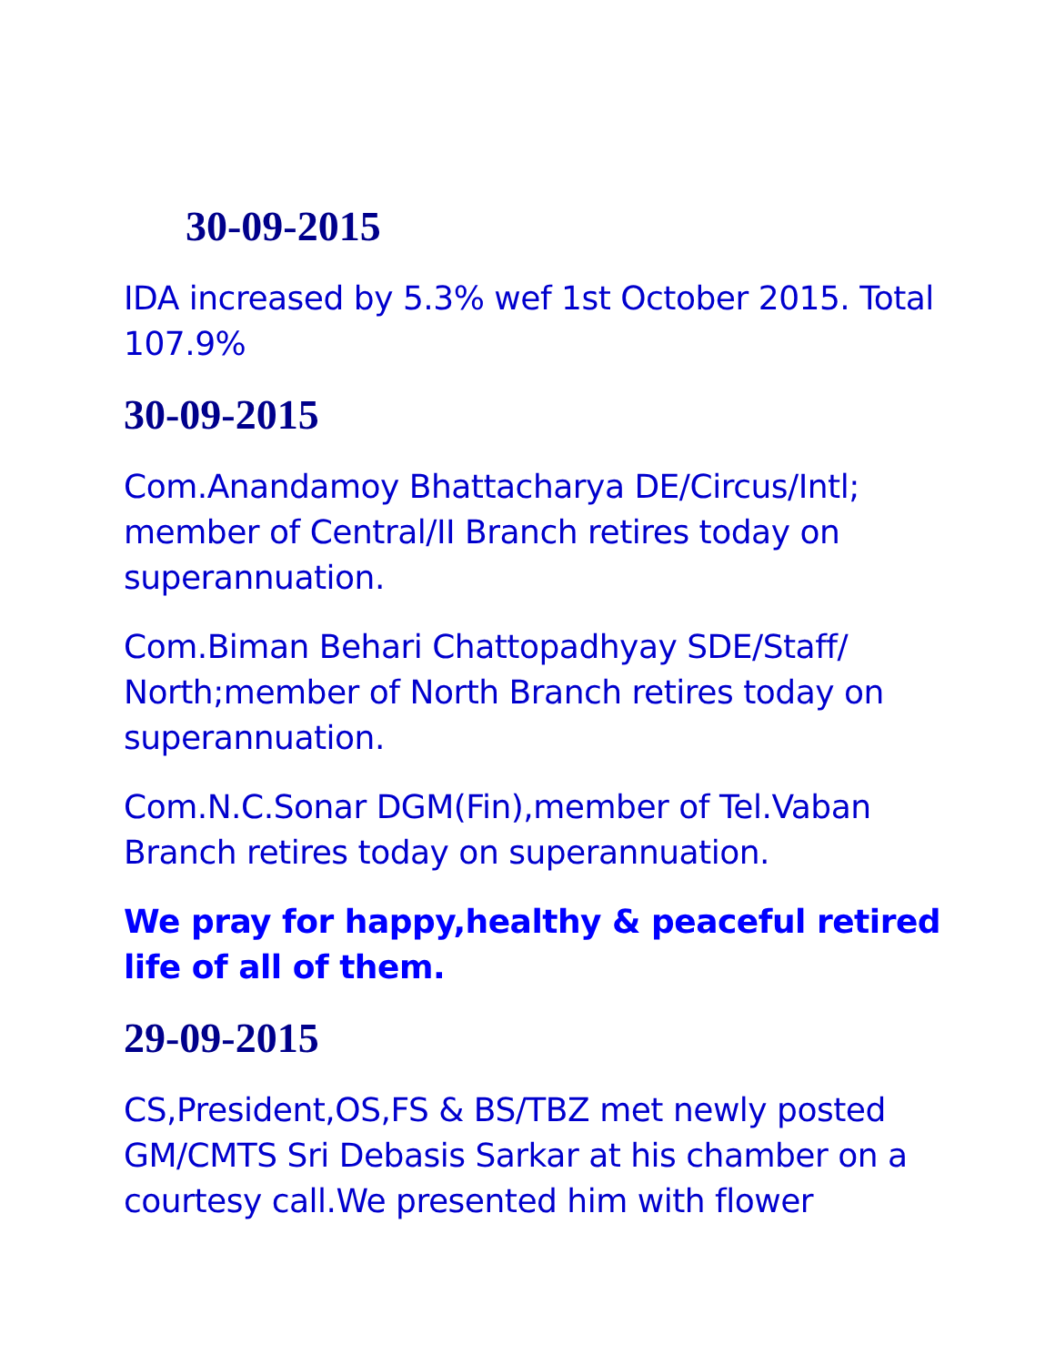30-09-2015
IDA increased by 5.3% wef 1st October 2015. Total 107.9%
30-09-2015
Com.Anandamoy Bhattacharya DE/Circus/Intl; member of Central/II Branch retires today on superannuation.
Com.Biman Behari Chattopadhyay SDE/Staff/ North;member of North Branch retires today on superannuation.
Com.N.C.Sonar DGM(Fin),member of Tel.Vaban Branch retires today on superannuation.
We pray for happy,healthy & peaceful retired life of all of them.
29-09-2015
CS,President,OS,FS & BS/TBZ met newly posted GM/CMTS Sri Debasis Sarkar at his chamber on a courtesy call.We presented him with flower